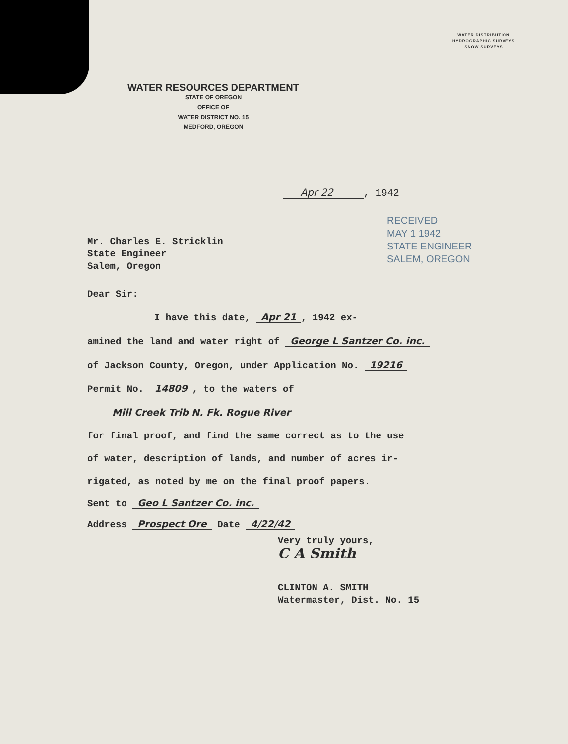WATER DISTRIBUTION
HYDROGRAPHIC SURVEYS
SNOW SURVEYS
WATER RESOURCES DEPARTMENT
STATE OF OREGON
OFFICE OF
WATER DISTRICT NO. 15
MEDFORD, OREGON
Apr 22 , 1942
RECEIVED
MAY 1 1942
STATE ENGINEER
SALEM, OREGON
Mr. Charles E. Stricklin
State Engineer
Salem, Oregon
Dear Sir:
I have this date, Apr 21, 1942 ex-
amined the land and water right of George L Santzer Co. inc.
of Jackson County, Oregon, under Application No. 19216
Permit No. 14809, to the waters of
Mill Creek Trib N. Fk. Rogue River
for final proof, and find the same correct as to the use
of water, description of lands, and number of acres ir-
rigated, as noted by me on the final proof papers.
Sent to Geo L Santzer Co. inc.
Address Prospect Ore Date 4/22/42
Very truly yours,
C A Smith
CLINTON A. SMITH
Watermaster, Dist. No. 15